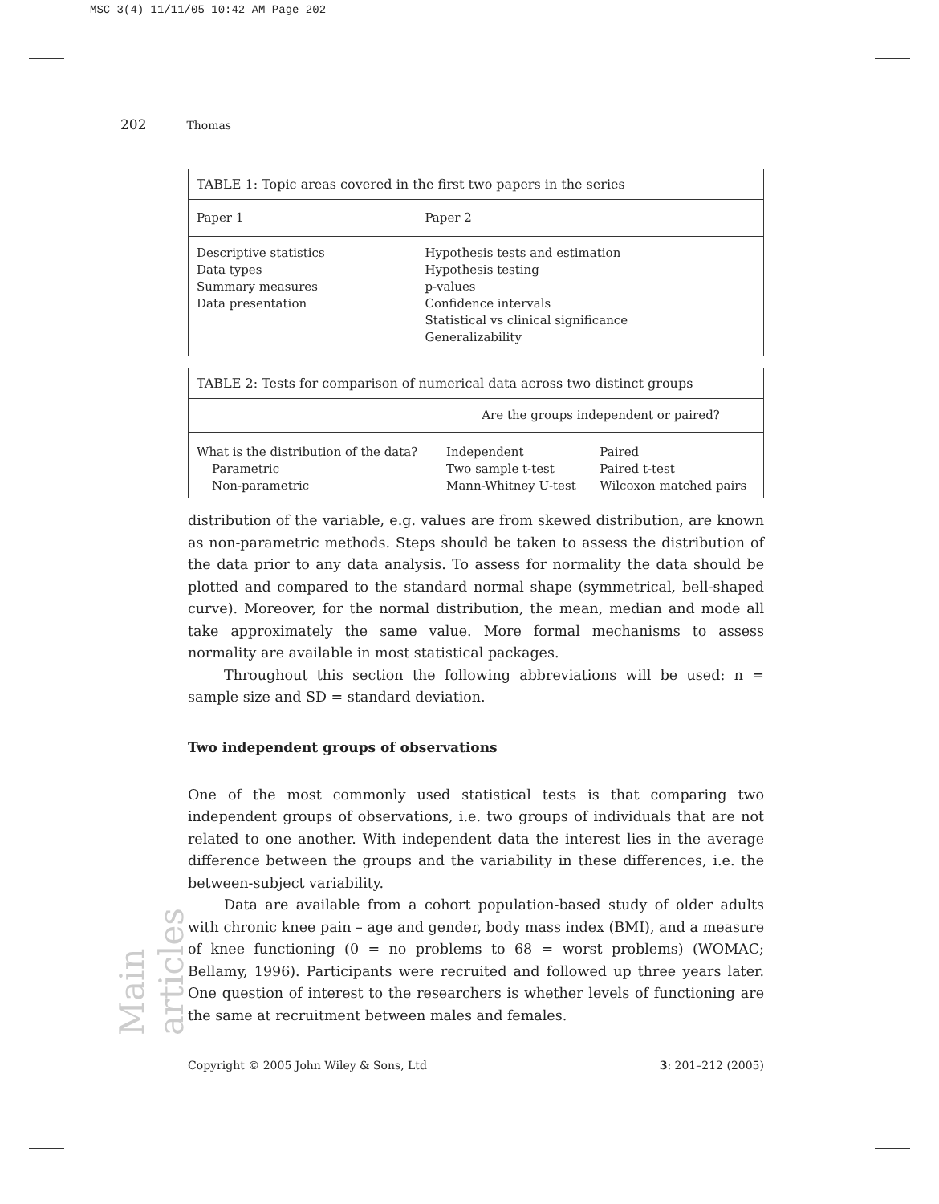MSC 3(4) 11/11/05 10:42 AM Page 202
202 Thomas
| TABLE 1: Topic areas covered in the first two papers in the series | |
| --- | --- |
| Paper 1 | Paper 2 |
| Descriptive statistics Data types Summary measures Data presentation | Hypothesis tests and estimation Hypothesis testing p-values Confidence intervals Statistical vs clinical significance Generalizability |
| TABLE 2: Tests for comparison of numerical data across two distinct groups | | |
| --- | --- | --- |
| | Are the groups independent or paired? | |
| What is the distribution of the data? Parametric Non-parametric | Independent Two sample t-test Mann-Whitney U-test | Paired Paired t-test Wilcoxon matched pairs |
distribution of the variable, e.g. values are from skewed distribution, are known as non-parametric methods. Steps should be taken to assess the distribution of the data prior to any data analysis. To assess for normality the data should be plotted and compared to the standard normal shape (symmetrical, bell-shaped curve). Moreover, for the normal distribution, the mean, median and mode all take approximately the same value. More formal mechanisms to assess normality are available in most statistical packages.
Throughout this section the following abbreviations will be used: n = sample size and SD = standard deviation.
Two independent groups of observations
One of the most commonly used statistical tests is that comparing two independent groups of observations, i.e. two groups of individuals that are not related to one another. With independent data the interest lies in the average difference between the groups and the variability in these differences, i.e. the between-subject variability.
Data are available from a cohort population-based study of older adults with chronic knee pain – age and gender, body mass index (BMI), and a measure of knee functioning (0 = no problems to 68 = worst problems) (WOMAC; Bellamy, 1996). Participants were recruited and followed up three years later. One question of interest to the researchers is whether levels of functioning are the same at recruitment between males and females.
Copyright © 2005 John Wiley & Sons, Ltd 3: 201–212 (2005)
Main articles